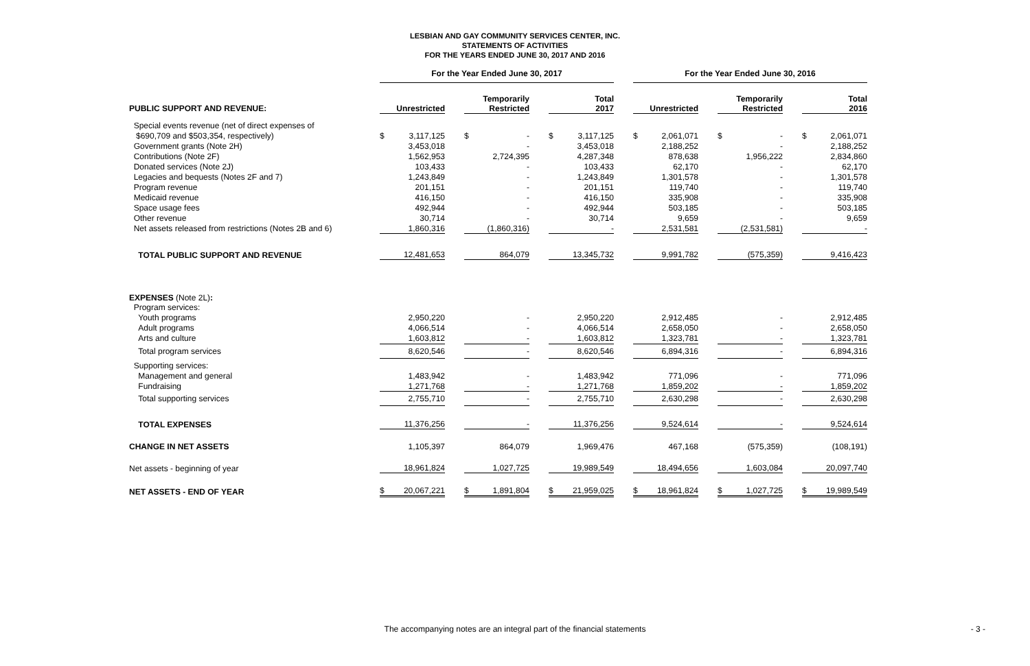LESBIAN AND GAY COMMUNITY SERVICES CENTER, INC.
STATEMENTS OF ACTIVITIES
FOR THE YEARS ENDED JUNE 30, 2017 AND 2016
| | For the Year Ended June 30, 2017 | | | | | | | | | For the Year Ended June 30, 2016 | | | | | | | |
| PUBLIC SUPPORT AND REVENUE: | Unrestricted | | | Temporarily Restricted | | | Total 2017 | | | Unrestricted | | | Temporarily Restricted | | | Total 2016 | |
| Special events revenue (net of direct expenses of | | | | | | | | | | | | | | | | | |
| $690,709 and $503,354, respectively) | $ | 3,117,125 | | $ | - | | $ | 3,117,125 | | $ | 2,061,071 | | $ | - | | $ | 2,061,071 |
| Government grants (Note 2H) | | 3,453,018 | | | - | | | 3,453,018 | | | 2,188,252 | | | - | | | 2,188,252 |
| Contributions (Note 2F) | | 1,562,953 | | | 2,724,395 | | | 4,287,348 | | | 878,638 | | | 1,956,222 | | | 2,834,860 |
| Donated services (Note 2J) | | 103,433 | | | - | | | 103,433 | | | 62,170 | | | - | | | 62,170 |
| Legacies and bequests (Notes 2F and 7) | | 1,243,849 | | | - | | | 1,243,849 | | | 1,301,578 | | | - | | | 1,301,578 |
| Program revenue | | 201,151 | | | - | | | 201,151 | | | 119,740 | | | - | | | 119,740 |
| Medicaid revenue | | 416,150 | | | - | | | 416,150 | | | 335,908 | | | - | | | 335,908 |
| Space usage fees | | 492,944 | | | - | | | 492,944 | | | 503,185 | | | - | | | 503,185 |
| Other revenue | | 30,714 | | | - | | | 30,714 | | | 9,659 | | | - | | | 9,659 |
| Net assets released from restrictions (Notes 2B and 6) | | 1,860,316 | | | (1,860,316) | | | - | | | 2,531,581 | | | (2,531,581) | | | - |
| TOTAL PUBLIC SUPPORT AND REVENUE | | 12,481,653 | | | 864,079 | | | 13,345,732 | | | 9,991,782 | | | (575,359) | | | 9,416,423 |
| EXPENSES (Note 2L) : | | | | | | | | | | | | | | | | | |
| Program services: | | | | | | | | | | | | | | | | | |
| Youth programs | | 2,950,220 | | | - | | | 2,950,220 | | | 2,912,485 | | | - | | | 2,912,485 |
| Adult programs | | 4,066,514 | | | - | | | 4,066,514 | | | 2,658,050 | | | - | | | 2,658,050 |
| Arts and culture | | 1,603,812 | | | - | | | 1,603,812 | | | 1,323,781 | | | - | | | 1,323,781 |
| Total program services | | 8,620,546 | | | - | | | 8,620,546 | | | 6,894,316 | | | - | | | 6,894,316 |
| Supporting services: | | | | | | | | | | | | | | | | | |
| Management and general | | 1,483,942 | | | - | | | 1,483,942 | | | 771,096 | | | - | | | 771,096 |
| Fundraising | | 1,271,768 | | | - | | | 1,271,768 | | | 1,859,202 | | | - | | | 1,859,202 |
| Total supporting services | | 2,755,710 | | | - | | | 2,755,710 | | | 2,630,298 | | | - | | | 2,630,298 |
| TOTAL EXPENSES | | 11,376,256 | | | - | | | 11,376,256 | | | 9,524,614 | | | - | | | 9,524,614 |
| CHANGE IN NET ASSETS | | 1,105,397 | | | 864,079 | | | 1,969,476 | | | 467,168 | | | (575,359) | | | (108,191) |
| Net assets - beginning of year | | 18,961,824 | | | 1,027,725 | | | 19,989,549 | | | 18,494,656 | | | 1,603,084 | | | 20,097,740 |
| NET ASSETS - END OF YEAR | $ | 20,067,221 | | $ | 1,891,804 | | $ | 21,959,025 | | $ | 18,961,824 | | $ | 1,027,725 | | $ | 19,989,549 |
The accompanying notes are an integral part of the financial statements - 3 -